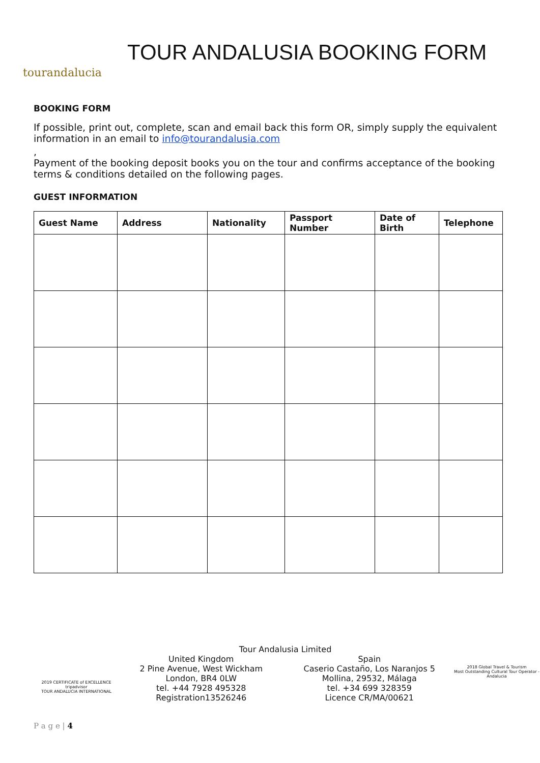tourandalucia
TOUR ANDALUSIA BOOKING FORM
BOOKING FORM
If possible, print out, complete, scan and email back this form OR, simply supply the equivalent information in an email to info@tourandalusia.com
,
Payment of the booking deposit books you on the tour and confirms acceptance of the booking terms & conditions detailed on the following pages.
GUEST INFORMATION
| Guest Name | Address | Nationality | Passport Number | Date of Birth | Telephone |
| --- | --- | --- | --- | --- | --- |
2019 CERTIFICATE of EXCELLENCE tripadvisor
TOUR ANDALUCIA INTERNATIONAL
Tour Andalusia Limited
United Kingdom
2 Pine Avenue, West Wickham
London, BR4 0LW
tel. +44 7928 495328
Registration13526246
Spain
Caserio Castaño, Los Naranjos 5
Mollina, 29532, Málaga
tel. +34 699 328359
Licence CR/MA/00621
2018 Global Travel & Tourism
Most Outstanding Cultural Tour Operator - Andalucia
P a g e | 4